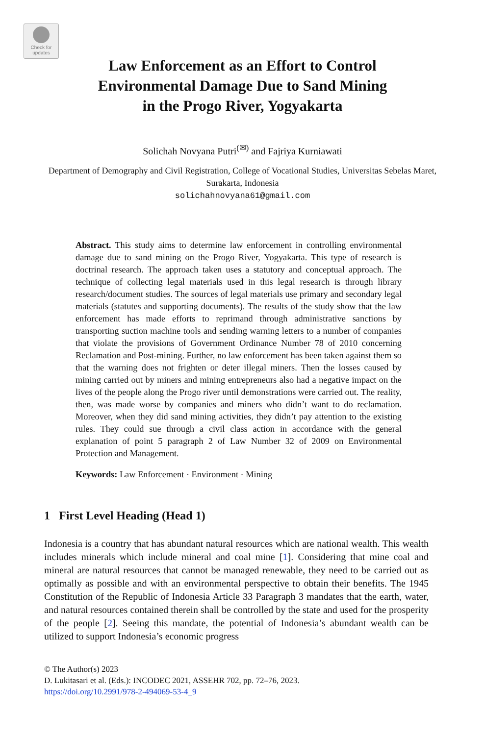Check for
updates
Law Enforcement as an Effort to Control
Environmental Damage Due to Sand Mining
in the Progo River, Yogyakarta
Solichah Novyana Putri<sup>(✉)</sup> and Fajriya Kurniawati
Department of Demography and Civil Registration, College of Vocational Studies, Universitas Sebelas Maret, Surakarta, Indonesia
solichahnovyana61@gmail.com
Abstract. This study aims to determine law enforcement in controlling environmental damage due to sand mining on the Progo River, Yogyakarta. This type of research is doctrinal research. The approach taken uses a statutory and conceptual approach. The technique of collecting legal materials used in this legal research is through library research/document studies. The sources of legal materials use primary and secondary legal materials (statutes and supporting documents). The results of the study show that the law enforcement has made efforts to reprimand through administrative sanctions by transporting suction machine tools and sending warning letters to a number of companies that violate the provisions of Government Ordinance Number 78 of 2010 concerning Reclamation and Post-mining. Further, no law enforcement has been taken against them so that the warning does not frighten or deter illegal miners. Then the losses caused by mining carried out by miners and mining entrepreneurs also had a negative impact on the lives of the people along the Progo river until demonstrations were carried out. The reality, then, was made worse by companies and miners who didn’t want to do reclamation. Moreover, when they did sand mining activities, they didn’t pay attention to the existing rules. They could sue through a civil class action in accordance with the general explanation of point 5 paragraph 2 of Law Number 32 of 2009 on Environmental Protection and Management.
Keywords: Law Enforcement · Environment · Mining
1 First Level Heading (Head 1)
Indonesia is a country that has abundant natural resources which are national wealth. This wealth includes minerals which include mineral and coal mine [1]. Considering that mine coal and mineral are natural resources that cannot be managed renewable, they need to be carried out as optimally as possible and with an environmental perspective to obtain their benefits. The 1945 Constitution of the Republic of Indonesia Article 33 Paragraph 3 mandates that the earth, water, and natural resources contained therein shall be controlled by the state and used for the prosperity of the people [2]. Seeing this mandate, the potential of Indonesia’s abundant wealth can be utilized to support Indonesia’s economic progress
© The Author(s) 2023
D. Lukitasari et al. (Eds.): INCODEC 2021, ASSEHR 702, pp. 72–76, 2023.
https://doi.org/10.2991/978-2-494069-53-4_9